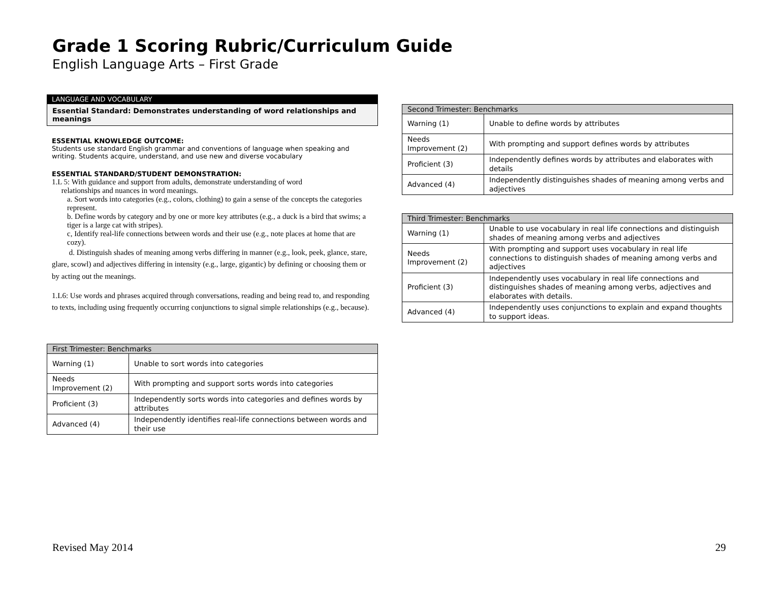Grade 1 Scoring Rubric/Curriculum Guide
English Language Arts – First Grade
LANGUAGE AND VOCABULARY
Essential Standard: Demonstrates understanding of word relationships and meanings
ESSENTIAL KNOWLEDGE OUTCOME:
Students use standard English grammar and conventions of language when speaking and writing. Students acquire, understand, and use new and diverse vocabulary
ESSENTIAL STANDARD/STUDENT DEMONSTRATION:
1.L 5: With guidance and support from adults, demonstrate understanding of word
relationships and nuances in word meanings.
a. Sort words into categories (e.g., colors, clothing) to gain a sense of the concepts the categories represent.
b. Define words by category and by one or more key attributes (e.g., a duck is a bird that swims; a tiger is a large cat with stripes).
c, Identify real-life connections between words and their use (e.g., note places at home that are cozy).
d. Distinguish shades of meaning among verbs differing in manner (e.g., look, peek, glance, stare, glare, scowl) and adjectives differing in intensity (e.g., large, gigantic) by defining or choosing them or by acting out the meanings.
1.L6: Use words and phrases acquired through conversations, reading and being read to, and responding to texts, including using frequently occurring conjunctions to signal simple relationships (e.g., because).
| First Trimester: Benchmarks | |
| --- | --- |
| Warning (1) | Unable to sort words into categories |
| Needs Improvement (2) | With prompting and support sorts words into categories |
| Proficient (3) | Independently sorts words into categories and defines words by attributes |
| Advanced (4) | Independently identifies real-life connections between words and their use |
| Second Trimester: Benchmarks | |
| --- | --- |
| Warning (1) | Unable to define words by attributes |
| Needs Improvement (2) | With prompting and support defines words by attributes |
| Proficient (3) | Independently defines words by attributes and elaborates with details |
| Advanced (4) | Independently distinguishes shades of meaning among verbs and adjectives |
| Third Trimester: Benchmarks | |
| --- | --- |
| Warning (1) | Unable to use vocabulary in real life connections and distinguish shades of meaning among verbs and adjectives |
| Needs Improvement (2) | With prompting and support uses vocabulary in real life connections to distinguish shades of meaning among verbs and adjectives |
| Proficient (3) | Independently uses vocabulary in real life connections and distinguishes shades of meaning among verbs, adjectives and elaborates with details. |
| Advanced (4) | Independently uses conjunctions to explain and expand thoughts to support ideas. |
Revised May 2014 29